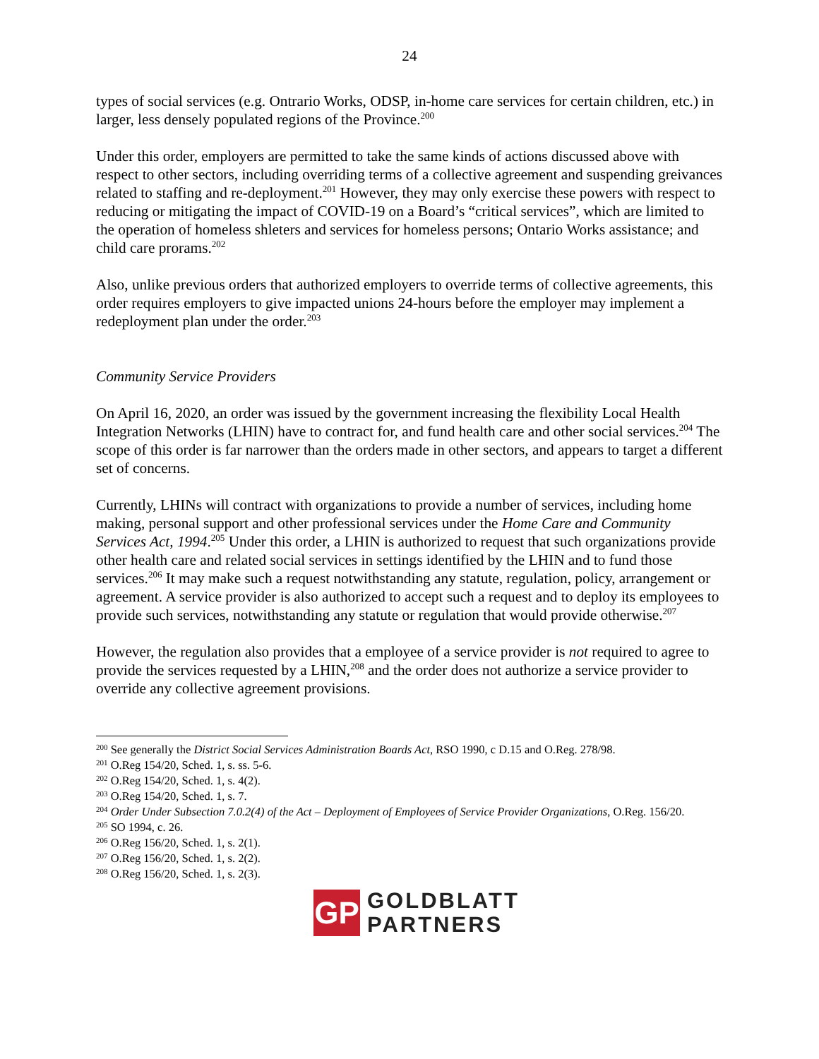24
types of social services (e.g. Ontrario Works, ODSP, in-home care services for certain children, etc.) in larger, less densely populated regions of the Province.<sup>200</sup>
Under this order, employers are permitted to take the same kinds of actions discussed above with respect to other sectors, including overriding terms of a collective agreement and suspending greivances related to staffing and re-deployment.<sup>201</sup> However, they may only exercise these powers with respect to reducing or mitigating the impact of COVID-19 on a Board’s “critical services”, which are limited to the operation of homeless shleters and services for homeless persons; Ontario Works assistance; and child care prorams.<sup>202</sup>
Also, unlike previous orders that authorized employers to override terms of collective agreements, this order requires employers to give impacted unions 24-hours before the employer may implement a redeployment plan under the order.<sup>203</sup>
Community Service Providers
On April 16, 2020, an order was issued by the government increasing the flexibility Local Health Integration Networks (LHIN) have to contract for, and fund health care and other social services.<sup>204</sup> The scope of this order is far narrower than the orders made in other sectors, and appears to target a different set of concerns.
Currently, LHINs will contract with organizations to provide a number of services, including home making, personal support and other professional services under the Home Care and Community Services Act, 1994.<sup>205</sup> Under this order, a LHIN is authorized to request that such organizations provide other health care and related social services in settings identified by the LHIN and to fund those services.<sup>206</sup> It may make such a request notwithstanding any statute, regulation, policy, arrangement or agreement. A service provider is also authorized to accept such a request and to deploy its employees to provide such services, notwithstanding any statute or regulation that would provide otherwise.<sup>207</sup>
However, the regulation also provides that a employee of a service provider is not required to agree to provide the services requested by a LHIN,<sup>208</sup> and the order does not authorize a service provider to override any collective agreement provisions.
<sup>200</sup> See generally the District Social Services Administration Boards Act, RSO 1990, c D.15 and O.Reg. 278/98.
<sup>201</sup> O.Reg 154/20, Sched. 1, s. ss. 5-6.
<sup>202</sup> O.Reg 154/20, Sched. 1, s. 4(2).
<sup>203</sup> O.Reg 154/20, Sched. 1, s. 7.
<sup>204</sup> Order Under Subsection 7.0.2(4) of the Act – Deployment of Employees of Service Provider Organizations, O.Reg. 156/20.
<sup>205</sup> SO 1994, c. 26.
<sup>206</sup> O.Reg 156/20, Sched. 1, s. 2(1).
<sup>207</sup> O.Reg 156/20, Sched. 1, s. 2(2).
<sup>208</sup> O.Reg 156/20, Sched. 1, s. 2(3).
GP
GOLDBLATT
PARTNERS